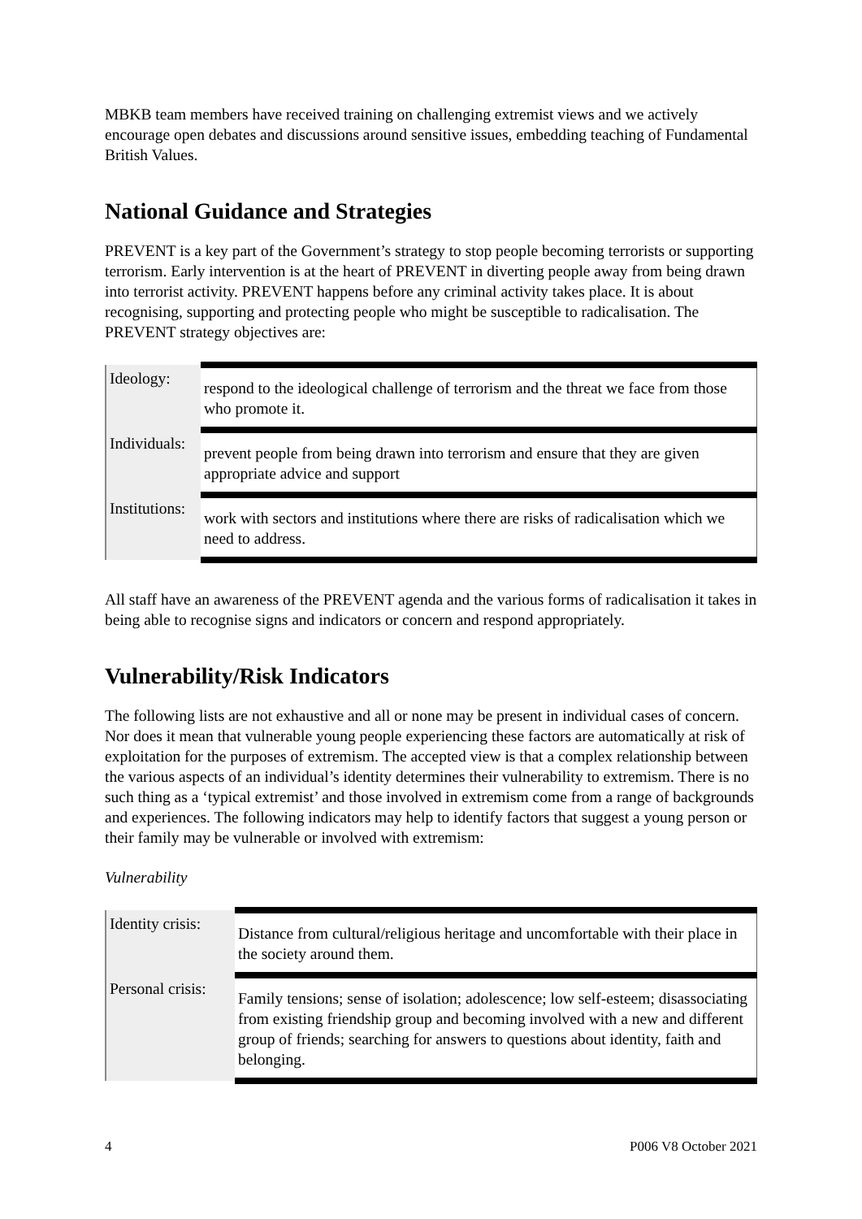MBKB team members have received training on challenging extremist views and we actively encourage open debates and discussions around sensitive issues, embedding teaching of Fundamental British Values.
National Guidance and Strategies
PREVENT is a key part of the Government’s strategy to stop people becoming terrorists or supporting terrorism. Early intervention is at the heart of PREVENT in diverting people away from being drawn into terrorist activity. PREVENT happens before any criminal activity takes place. It is about recognising, supporting and protecting people who might be susceptible to radicalisation. The PREVENT strategy objectives are:
| Ideology: | respond to the ideological challenge of terrorism and the threat we face from those who promote it. |
| Individuals: | prevent people from being drawn into terrorism and ensure that they are given appropriate advice and support |
| Institutions: | work with sectors and institutions where there are risks of radicalisation which we need to address. |
All staff have an awareness of the PREVENT agenda and the various forms of radicalisation it takes in being able to recognise signs and indicators or concern and respond appropriately.
Vulnerability/Risk Indicators
The following lists are not exhaustive and all or none may be present in individual cases of concern. Nor does it mean that vulnerable young people experiencing these factors are automatically at risk of exploitation for the purposes of extremism. The accepted view is that a complex relationship between the various aspects of an individual’s identity determines their vulnerability to extremism. There is no such thing as a ‘typical extremist’ and those involved in extremism come from a range of backgrounds and experiences. The following indicators may help to identify factors that suggest a young person or their family may be vulnerable or involved with extremism:
Vulnerability
| Identity crisis: | Distance from cultural/religious heritage and uncomfortable with their place in the society around them. |
| Personal crisis: | Family tensions; sense of isolation; adolescence; low self-esteem; disassociating from existing friendship group and becoming involved with a new and different group of friends; searching for answers to questions about identity, faith and belonging. |
4 P006 V8 October 2021